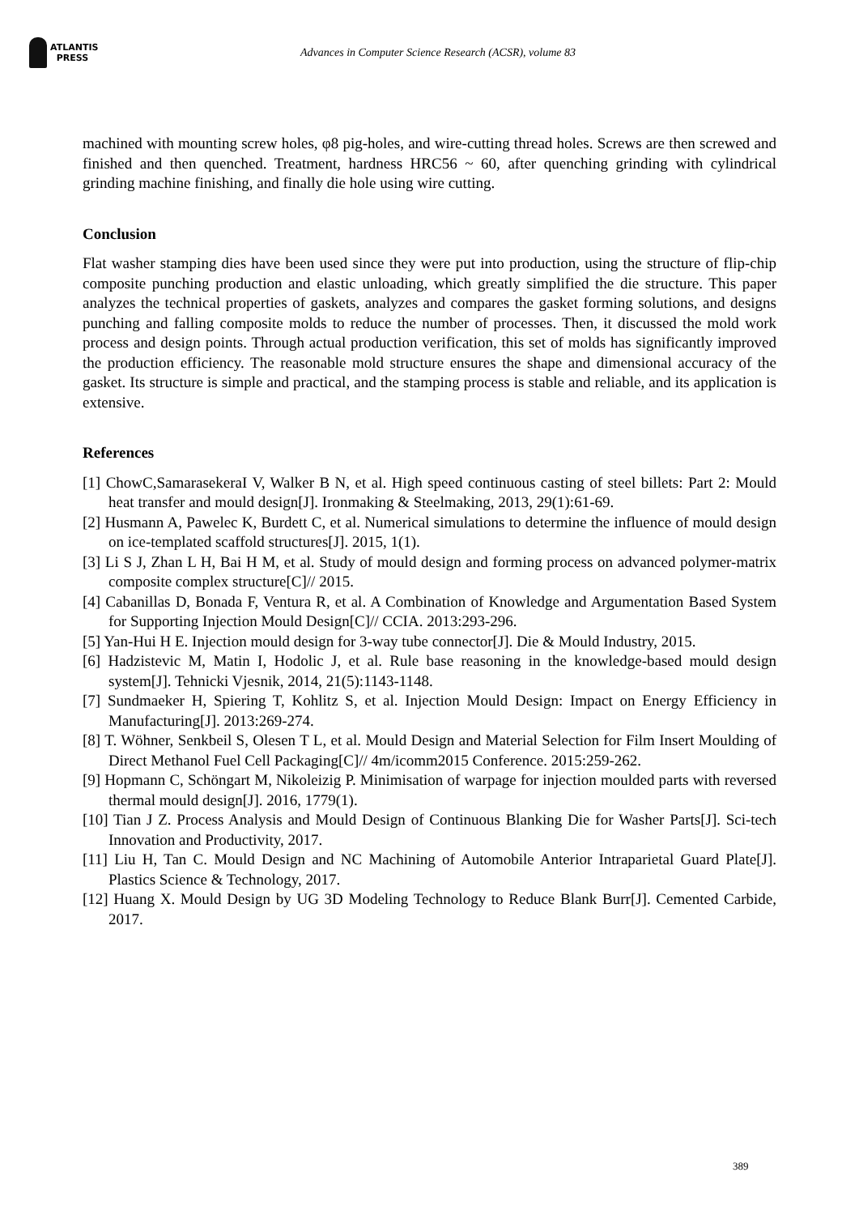ATLANTIS
PRESS
Advances in Computer Science Research (ACSR), volume 83
machined with mounting screw holes, φ8 pig-holes, and wire-cutting thread holes. Screws are then screwed and finished and then quenched. Treatment, hardness HRC56 ~ 60, after quenching grinding with cylindrical grinding machine finishing, and finally die hole using wire cutting.
Conclusion
Flat washer stamping dies have been used since they were put into production, using the structure of flip-chip composite punching production and elastic unloading, which greatly simplified the die structure. This paper analyzes the technical properties of gaskets, analyzes and compares the gasket forming solutions, and designs punching and falling composite molds to reduce the number of processes. Then, it discussed the mold work process and design points. Through actual production verification, this set of molds has significantly improved the production efficiency. The reasonable mold structure ensures the shape and dimensional accuracy of the gasket. Its structure is simple and practical, and the stamping process is stable and reliable, and its application is extensive.
References
[1] ChowC,SamarasekeraI V, Walker B N, et al. High speed continuous casting of steel billets: Part 2: Mould heat transfer and mould design[J]. Ironmaking & Steelmaking, 2013, 29(1):61-69.
[2] Husmann A, Pawelec K, Burdett C, et al. Numerical simulations to determine the influence of mould design on ice-templated scaffold structures[J]. 2015, 1(1).
[3] Li S J, Zhan L H, Bai H M, et al. Study of mould design and forming process on advanced polymer-matrix composite complex structure[C]// 2015.
[4] Cabanillas D, Bonada F, Ventura R, et al. A Combination of Knowledge and Argumentation Based System for Supporting Injection Mould Design[C]// CCIA. 2013:293-296.
[5] Yan-Hui H E. Injection mould design for 3-way tube connector[J]. Die & Mould Industry, 2015.
[6] Hadzistevic M, Matin I, Hodolic J, et al. Rule base reasoning in the knowledge-based mould design system[J]. Tehnicki Vjesnik, 2014, 21(5):1143-1148.
[7] Sundmaeker H, Spiering T, Kohlitz S, et al. Injection Mould Design: Impact on Energy Efficiency in Manufacturing[J]. 2013:269-274.
[8] T. Wöhner, Senkbeil S, Olesen T L, et al. Mould Design and Material Selection for Film Insert Moulding of Direct Methanol Fuel Cell Packaging[C]// 4m/icomm2015 Conference. 2015:259-262.
[9] Hopmann C, Schöngart M, Nikoleizig P. Minimisation of warpage for injection moulded parts with reversed thermal mould design[J]. 2016, 1779(1).
[10] Tian J Z. Process Analysis and Mould Design of Continuous Blanking Die for Washer Parts[J]. Sci-tech Innovation and Productivity, 2017.
[11] Liu H, Tan C. Mould Design and NC Machining of Automobile Anterior Intraparietal Guard Plate[J]. Plastics Science & Technology, 2017.
[12] Huang X. Mould Design by UG 3D Modeling Technology to Reduce Blank Burr[J]. Cemented Carbide, 2017.
389